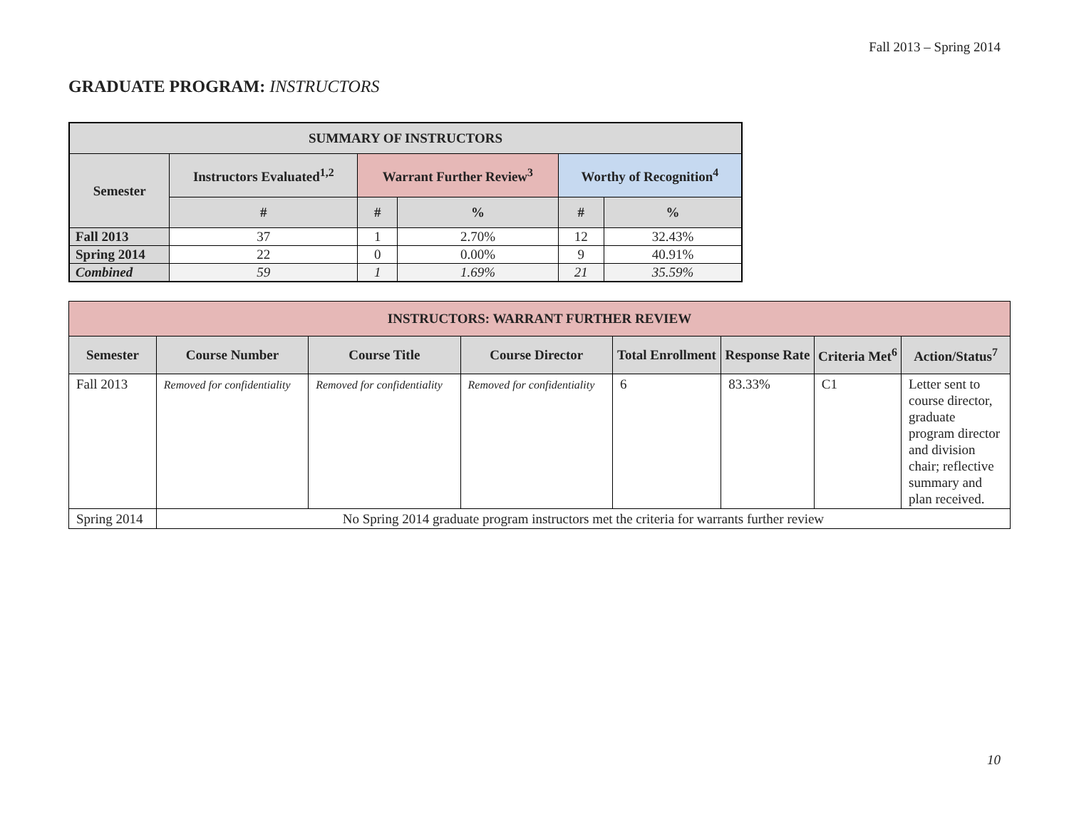Fall 2013 – Spring 2014
GRADUATE PROGRAM: INSTRUCTORS
| SUMMARY OF INSTRUCTORS | | | | | |
| --- | --- | --- | --- | --- | --- |
| Semester | Instructors Evaluated<sup>1,2</sup> | Warrant Further Review<sup>3</sup> | | Worthy of Recognition<sup>4</sup> | |
| | # | # | % | # | % |
| Fall 2013 | 37 | 1 | 2.70% | 12 | 32.43% |
| Spring 2014 | 22 | 0 | 0.00% | 9 | 40.91% |
| Combined | 59 | 1 | 1.69% | 21 | 35.59% |
| INSTRUCTORS: WARRANT FURTHER REVIEW | | | | | | | |
| --- | --- | --- | --- | --- | --- | --- | --- |
| Semester | Course Number | Course Title | Course Director | Total Enrollment | Response Rate | Criteria Met<sup>6</sup> | Action/Status<sup>7</sup> |
| Fall 2013 | Removed for confidentiality | Removed for confidentiality | Removed for confidentiality | 6 | 83.33% | C1 | Letter sent to course director, graduate program director and division chair; reflective summary and plan received. |
| Spring 2014 | No Spring 2014 graduate program instructors met the criteria for warrants further review | | | | | | |
10